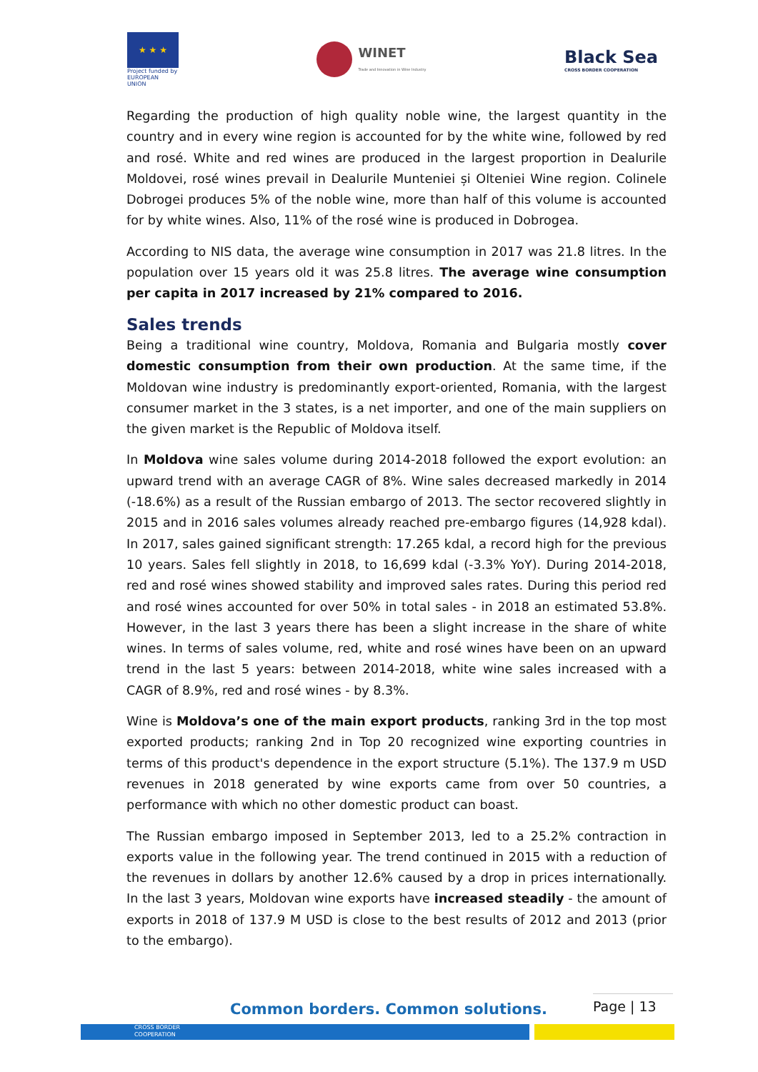★ ★ ★
Project funded by EUROPEAN UNION
WINET
Trade and Innovation in Wine Industry
Black Sea
CROSS BORDER COOPERATION
Regarding the production of high quality noble wine, the largest quantity in the country and in every wine region is accounted for by the white wine, followed by red and rosé. White and red wines are produced in the largest proportion in Dealurile Moldovei, rosé wines prevail in Dealurile Munteniei și Olteniei Wine region. Colinele Dobrogei produces 5% of the noble wine, more than half of this volume is accounted for by white wines. Also, 11% of the rosé wine is produced in Dobrogea.
According to NIS data, the average wine consumption in 2017 was 21.8 litres. In the population over 15 years old it was 25.8 litres. The average wine consumption per capita in 2017 increased by 21% compared to 2016.
Sales trends
Being a traditional wine country, Moldova, Romania and Bulgaria mostly cover domestic consumption from their own production. At the same time, if the Moldovan wine industry is predominantly export-oriented, Romania, with the largest consumer market in the 3 states, is a net importer, and one of the main suppliers on the given market is the Republic of Moldova itself.
In Moldova wine sales volume during 2014-2018 followed the export evolution: an upward trend with an average CAGR of 8%. Wine sales decreased markedly in 2014 (-18.6%) as a result of the Russian embargo of 2013. The sector recovered slightly in 2015 and in 2016 sales volumes already reached pre-embargo figures (14,928 kdal). In 2017, sales gained significant strength: 17.265 kdal, a record high for the previous 10 years. Sales fell slightly in 2018, to 16,699 kdal (-3.3% YoY). During 2014-2018, red and rosé wines showed stability and improved sales rates. During this period red and rosé wines accounted for over 50% in total sales - in 2018 an estimated 53.8%. However, in the last 3 years there has been a slight increase in the share of white wines. In terms of sales volume, red, white and rosé wines have been on an upward trend in the last 5 years: between 2014-2018, white wine sales increased with a CAGR of 8.9%, red and rosé wines - by 8.3%.
Wine is Moldova’s one of the main export products, ranking 3rd in the top most exported products; ranking 2nd in Top 20 recognized wine exporting countries in terms of this product's dependence in the export structure (5.1%). The 137.9 m USD revenues in 2018 generated by wine exports came from over 50 countries, a performance with which no other domestic product can boast.
The Russian embargo imposed in September 2013, led to a 25.2% contraction in exports value in the following year. The trend continued in 2015 with a reduction of the revenues in dollars by another 12.6% caused by a drop in prices internationally. In the last 3 years, Moldovan wine exports have increased steadily - the amount of exports in 2018 of 137.9 M USD is close to the best results of 2012 and 2013 (prior to the embargo).
Common borders. Common solutions.
Page | 13
CROSS BORDER
COOPERATION